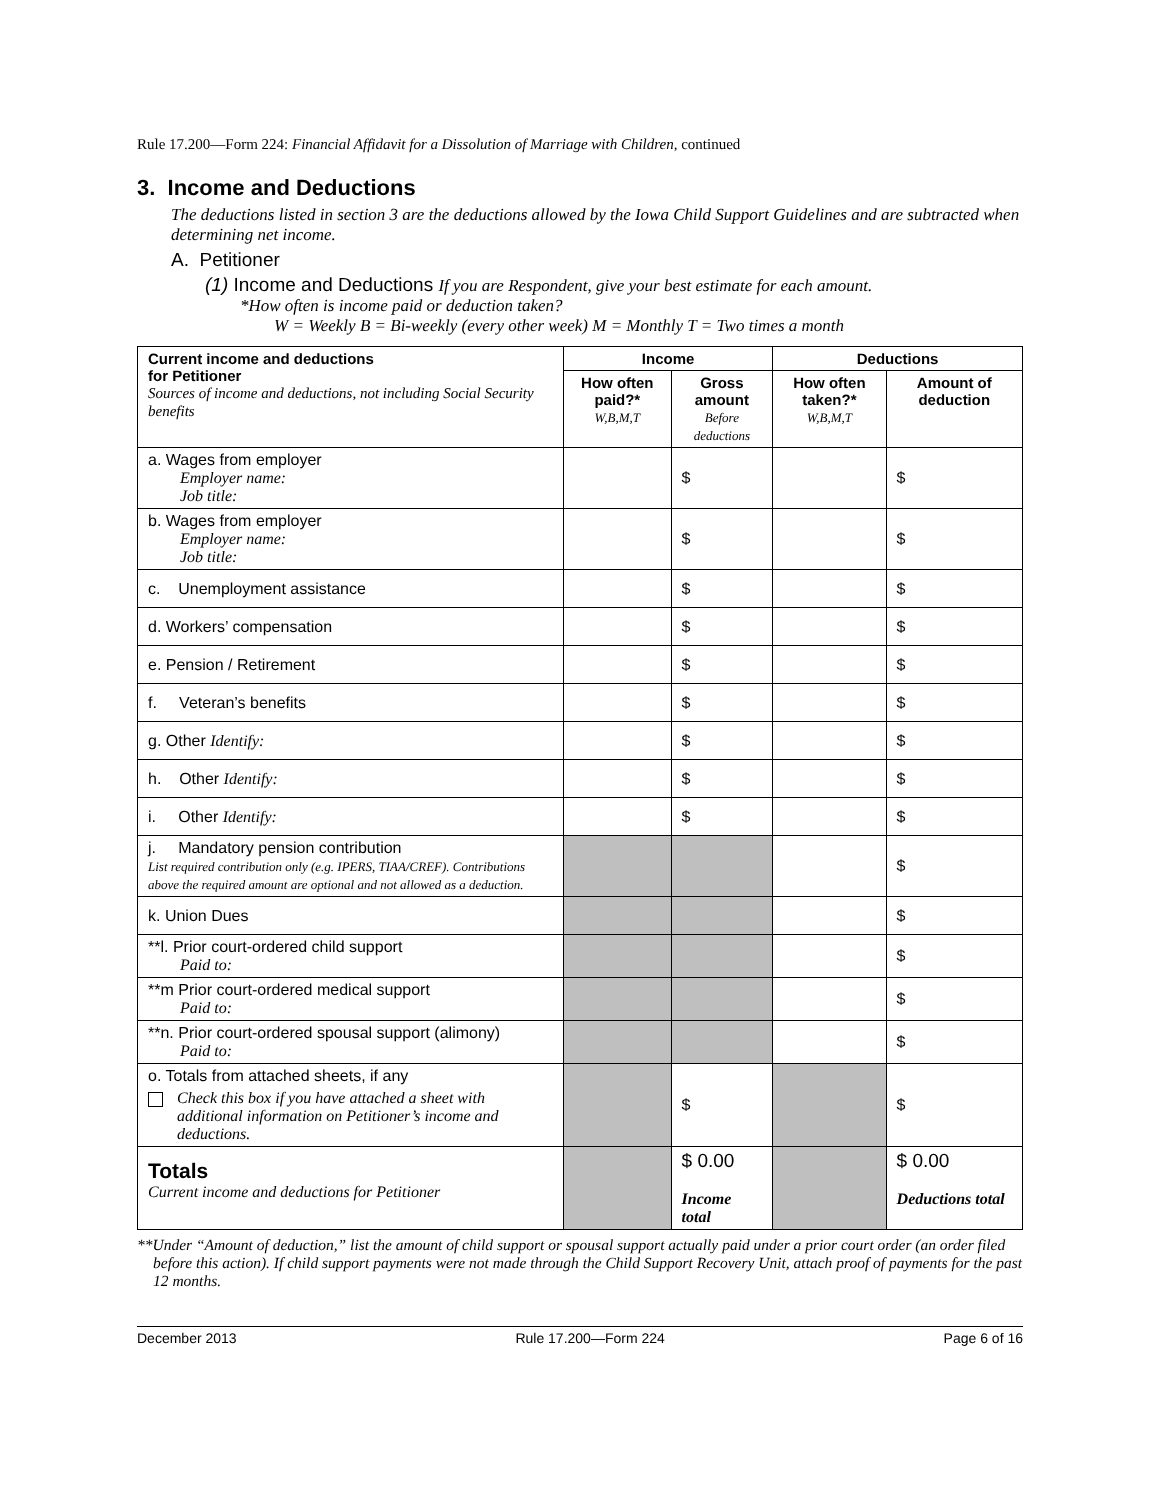Rule 17.200—Form 224: Financial Affidavit for a Dissolution of Marriage with Children, continued
3. Income and Deductions
The deductions listed in section 3 are the deductions allowed by the Iowa Child Support Guidelines and are subtracted when determining net income.
A. Petitioner
(1) Income and Deductions If you are Respondent, give your best estimate for each amount.
*How often is income paid or deduction taken?
W = Weekly B = Bi-weekly (every other week) M = Monthly T = Two times a month
| Current income and deductions for Petitioner Sources of income and deductions, not including Social Security benefits | Income | | Deductions | |
| --- | --- | --- | --- | --- |
| | How often paid?* W,B,M,T | Gross amount Before deductions | How often taken?* W,B,M,T | Amount of deduction |
| a. Wages from employer Employer name: Job title: | | $ | | $ |
| b. Wages from employer Employer name: Job title: | | $ | | $ |
| c. Unemployment assistance | | $ | | $ |
| d. Workers’ compensation | | $ | | $ |
| e. Pension / Retirement | | $ | | $ |
| f. Veteran’s benefits | | $ | | $ |
| g. Other Identify: | | $ | | $ |
| h. Other Identify: | | $ | | $ |
| i. Other Identify: | | $ | | $ |
| j. Mandatory pension contribution List required contribution only (e.g. IPERS, TIAA/CREF). Contributions above the required amount are optional and not allowed as a deduction. | | | | $ |
| k. Union Dues | | | | $ |
| **l. Prior court-ordered child support Paid to: | | | | $ |
| **m Prior court-ordered medical support Paid to: | | | | $ |
| **n. Prior court-ordered spousal support (alimony) Paid to: | | | | $ |
| o. Totals from attached sheets, if any Check this box if you have attached a sheet with additional information on Petitioner’s income and deductions. | | $ | | $ |
| Totals Current income and deductions for Petitioner | | $ 0.00 Income total | | $ 0.00 Deductions total |
**Under “Amount of deduction,” list the amount of child support or spousal support actually paid under a prior court order (an order filed before this action). If child support payments were not made through the Child Support Recovery Unit, attach proof of payments for the past 12 months.
December 2013 Rule 17.200—Form 224 Page 6 of 16